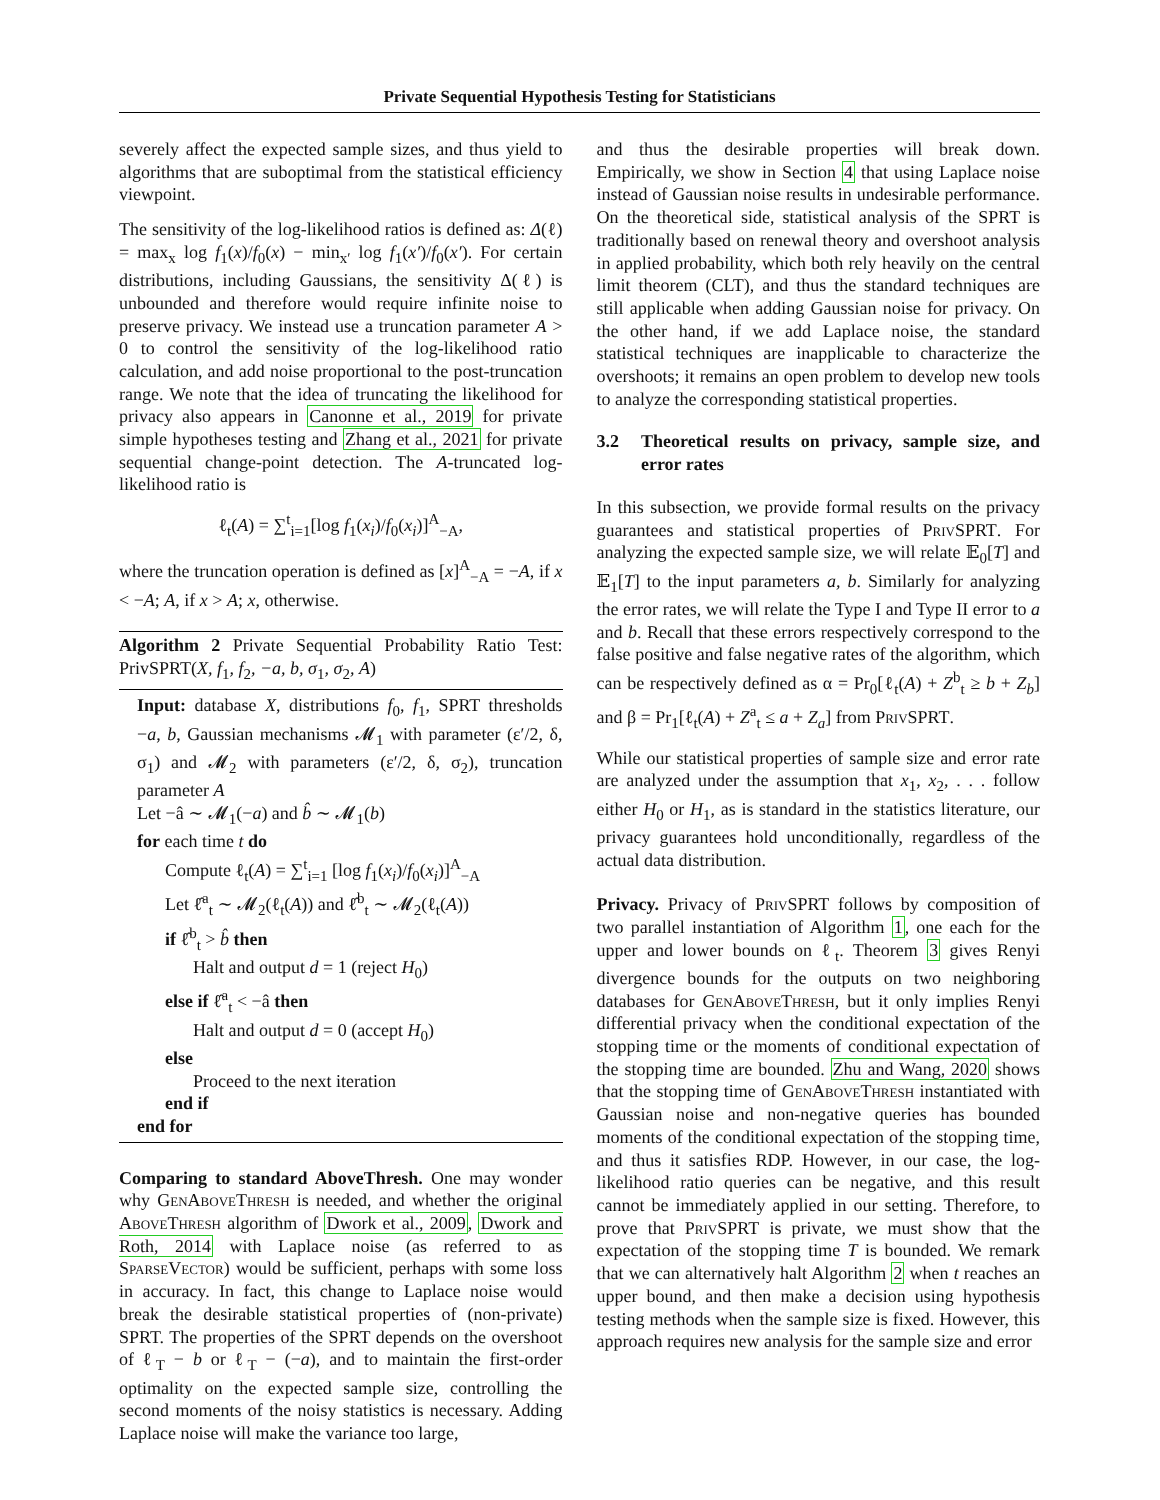Private Sequential Hypothesis Testing for Statisticians
severely affect the expected sample sizes, and thus yield to algorithms that are suboptimal from the statistical efficiency viewpoint.
The sensitivity of the log-likelihood ratios is defined as: Δ(ℓ) = max<sub>x</sub> log f<sub>1</sub>(x)/f<sub>0</sub>(x) − min<sub>x′</sub> log f<sub>1</sub>(x′)/f<sub>0</sub>(x′). For certain distributions, including Gaussians, the sensitivity Δ(ℓ) is unbounded and therefore would require infinite noise to preserve privacy. We instead use a truncation parameter A > 0 to control the sensitivity of the log-likelihood ratio calculation, and add noise proportional to the post-truncation range. We note that the idea of truncating the likelihood for privacy also appears in Canonne et al., 2019 for private simple hypotheses testing and Zhang et al., 2021 for private sequential change-point detection. The A-truncated log-likelihood ratio is
ℓ<sub>t</sub>(A) = ∑<sup>t</sup><sub>i=1</sub>[log f<sub>1</sub>(x<sub>i</sub>)/f<sub>0</sub>(x<sub>i</sub>)]<sup>A</sup><sub>−A</sub>,
where the truncation operation is defined as [x]<sup>A</sup><sub>−A</sub> = −A, if x < −A; A, if x > A; x, otherwise.
Algorithm 2 Private Sequential Probability Ratio Test: PrivSPRT(X, f<sub>1</sub>, f<sub>2</sub>, −a, b, σ<sub>1</sub>, σ<sub>2</sub>, A)
Input: database X, distributions f<sub>0</sub>, f<sub>1</sub>, SPRT thresholds −a, b, Gaussian mechanisms 𝓜<sub>1</sub> with parameter (ε′/2, δ, σ<sub>1</sub>) and 𝓜<sub>2</sub> with parameters (ε′/2, δ, σ<sub>2</sub>), truncation parameter A
Let −â ∼ 𝓜<sub>1</sub>(−a) and b̂ ∼ 𝓜<sub>1</sub>(b)
for each time t do
Compute ℓ<sub>t</sub>(A) = ∑<sup>t</sup><sub>i=1</sub> [log f<sub>1</sub>(x<sub>i</sub>)/f<sub>0</sub>(x<sub>i</sub>)]<sup>A</sup><sub>−A</sub>
Let ℓ̂<sup>a</sup><sub>t</sub> ∼ 𝓜<sub>2</sub>(ℓ<sub>t</sub>(A)) and ℓ̂<sup>b</sup><sub>t</sub> ∼ 𝓜<sub>2</sub>(ℓ<sub>t</sub>(A))
if ℓ̂<sup>b</sup><sub>t</sub> > b̂ then
Halt and output d = 1 (reject H<sub>0</sub>)
else if ℓ̂<sup>a</sup><sub>t</sub> < −â then
Halt and output d = 0 (accept H<sub>0</sub>)
else
Proceed to the next iteration
end if
end for
Comparing to standard AboveThresh. One may wonder why GenAboveThresh is needed, and whether the original AboveThresh algorithm of Dwork et al., 2009, Dwork and Roth, 2014 with Laplace noise (as referred to as SparseVector) would be sufficient, perhaps with some loss in accuracy. In fact, this change to Laplace noise would break the desirable statistical properties of (non-private) SPRT. The properties of the SPRT depends on the overshoot of ℓ<sub>T</sub> − b or ℓ<sub>T</sub> − (−a), and to maintain the first-order optimality on the expected sample size, controlling the second moments of the noisy statistics is necessary. Adding Laplace noise will make the variance too large,
and thus the desirable properties will break down. Empirically, we show in Section 4 that using Laplace noise instead of Gaussian noise results in undesirable performance. On the theoretical side, statistical analysis of the SPRT is traditionally based on renewal theory and overshoot analysis in applied probability, which both rely heavily on the central limit theorem (CLT), and thus the standard techniques are still applicable when adding Gaussian noise for privacy. On the other hand, if we add Laplace noise, the standard statistical techniques are inapplicable to characterize the overshoots; it remains an open problem to develop new tools to analyze the corresponding statistical properties.
3.2 Theoretical results on privacy, sample size, and error rates
In this subsection, we provide formal results on the privacy guarantees and statistical properties of PrivSPRT. For analyzing the expected sample size, we will relate 𝔼<sub>0</sub>[T] and 𝔼<sub>1</sub>[T] to the input parameters a, b. Similarly for analyzing the error rates, we will relate the Type I and Type II error to a and b. Recall that these errors respectively correspond to the false positive and false negative rates of the algorithm, which can be respectively defined as α = Pr<sub>0</sub>[ℓ<sub>t</sub>(A) + Z<sup>b</sup><sub>t</sub> ≥ b + Z<sub>b</sub>] and β = Pr<sub>1</sub>[ℓ<sub>t</sub>(A) + Z<sup>a</sup><sub>t</sub> ≤ a + Z<sub>a</sub>] from PrivSPRT.
While our statistical properties of sample size and error rate are analyzed under the assumption that x<sub>1</sub>, x<sub>2</sub>, . . . follow either H<sub>0</sub> or H<sub>1</sub>, as is standard in the statistics literature, our privacy guarantees hold unconditionally, regardless of the actual data distribution.
Privacy. Privacy of PrivSPRT follows by composition of two parallel instantiation of Algorithm 1, one each for the upper and lower bounds on ℓ<sub>t</sub>. Theorem 3 gives Renyi divergence bounds for the outputs on two neighboring databases for GenAboveThresh, but it only implies Renyi differential privacy when the conditional expectation of the stopping time or the moments of conditional expectation of the stopping time are bounded. Zhu and Wang, 2020 shows that the stopping time of GenAboveThresh instantiated with Gaussian noise and non-negative queries has bounded moments of the conditional expectation of the stopping time, and thus it satisfies RDP. However, in our case, the log-likelihood ratio queries can be negative, and this result cannot be immediately applied in our setting. Therefore, to prove that PrivSPRT is private, we must show that the expectation of the stopping time T is bounded. We remark that we can alternatively halt Algorithm 2 when t reaches an upper bound, and then make a decision using hypothesis testing methods when the sample size is fixed. However, this approach requires new analysis for the sample size and error